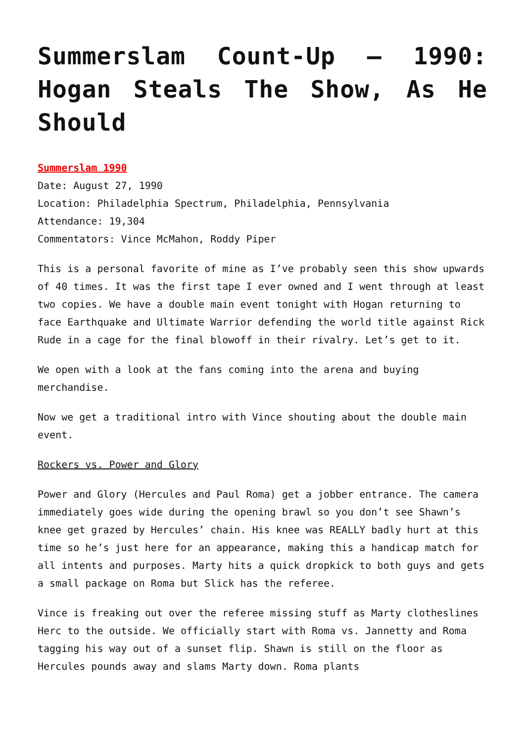Summerslam Count-Up – 1990: Hogan Steals The Show, As He Should
Summerslam 1990
Date: August 27, 1990
Location: Philadelphia Spectrum, Philadelphia, Pennsylvania
Attendance: 19,304
Commentators: Vince McMahon, Roddy Piper
This is a personal favorite of mine as I’ve probably seen this show upwards of 40 times. It was the first tape I ever owned and I went through at least two copies. We have a double main event tonight with Hogan returning to face Earthquake and Ultimate Warrior defending the world title against Rick Rude in a cage for the final blowoff in their rivalry. Let’s get to it.
We open with a look at the fans coming into the arena and buying merchandise.
Now we get a traditional intro with Vince shouting about the double main event.
Rockers vs. Power and Glory
Power and Glory (Hercules and Paul Roma) get a jobber entrance. The camera immediately goes wide during the opening brawl so you don’t see Shawn’s knee get grazed by Hercules’ chain. His knee was REALLY badly hurt at this time so he’s just here for an appearance, making this a handicap match for all intents and purposes. Marty hits a quick dropkick to both guys and gets a small package on Roma but Slick has the referee.
Vince is freaking out over the referee missing stuff as Marty clotheslines Herc to the outside. We officially start with Roma vs. Jannetty and Roma tagging his way out of a sunset flip. Shawn is still on the floor as Hercules pounds away and slams Marty down. Roma plants